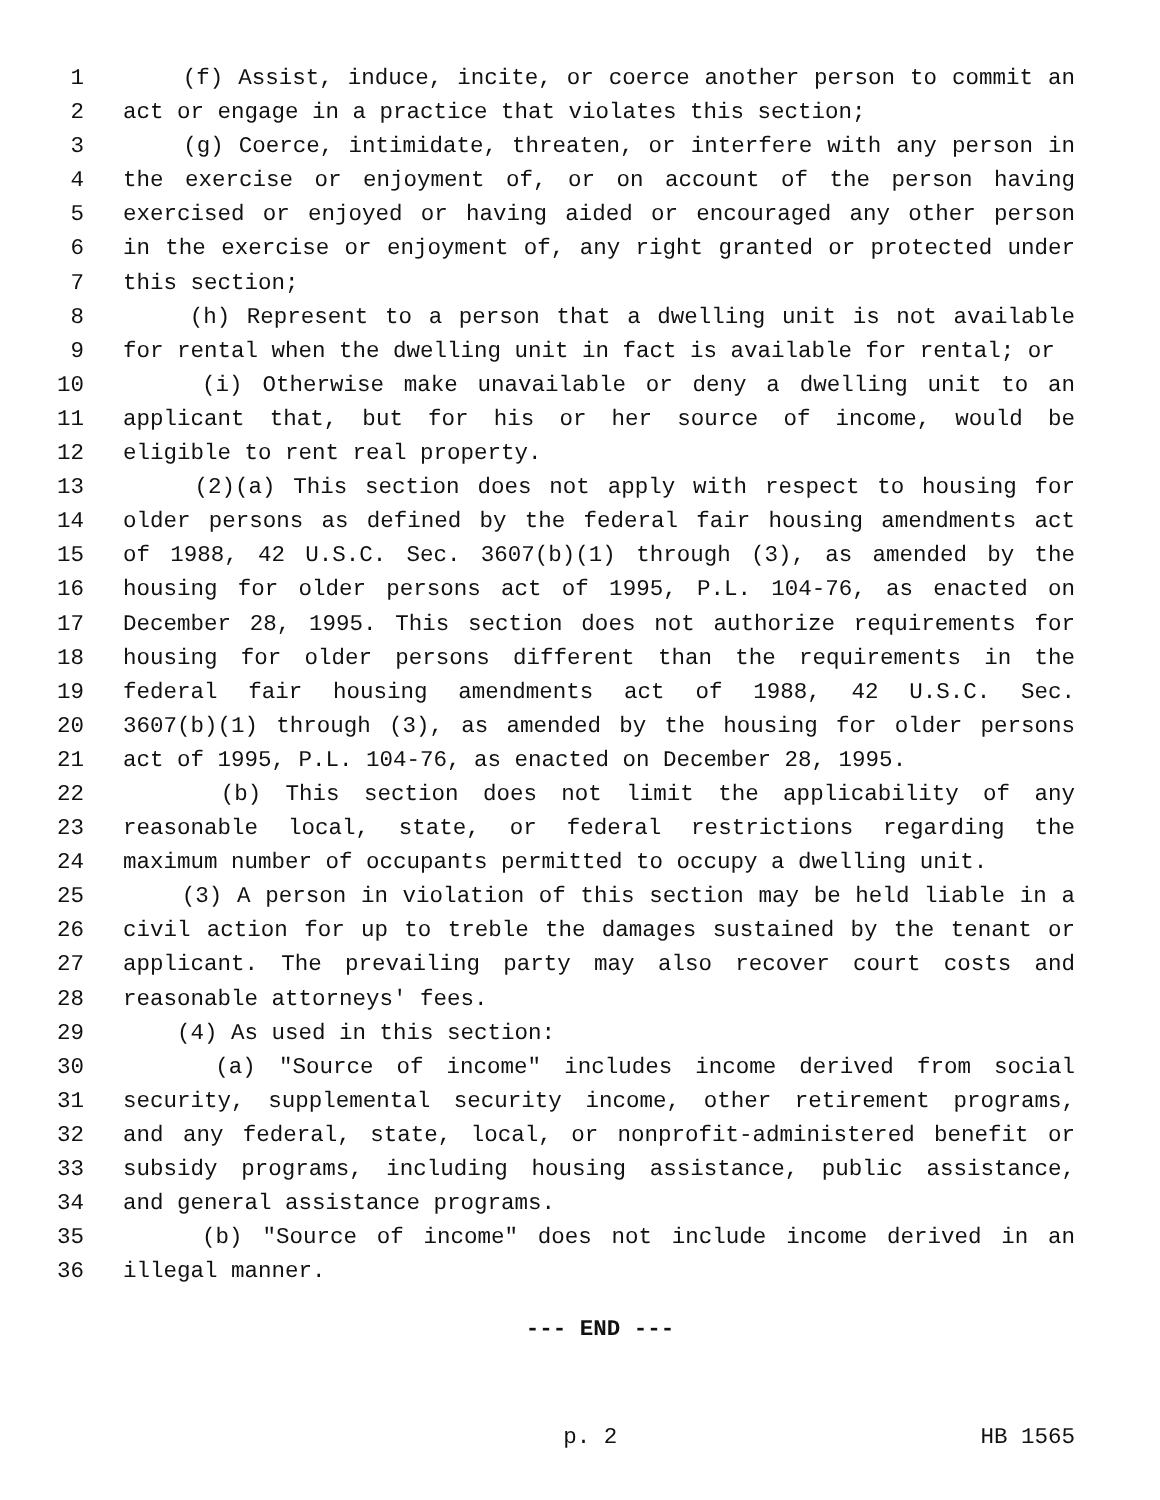1 (f) Assist, induce, incite, or coerce another person to commit an
2 act or engage in a practice that violates this section;
3 (g) Coerce, intimidate, threaten, or interfere with any person in
4 the exercise or enjoyment of, or on account of the person having
5 exercised or enjoyed or having aided or encouraged any other person
6 in the exercise or enjoyment of, any right granted or protected under
7 this section;
8 (h) Represent to a person that a dwelling unit is not available
9 for rental when the dwelling unit in fact is available for rental; or
10 (i) Otherwise make unavailable or deny a dwelling unit to an
11 applicant that, but for his or her source of income, would be
12 eligible to rent real property.
13 (2)(a) This section does not apply with respect to housing for
14 older persons as defined by the federal fair housing amendments act
15 of 1988, 42 U.S.C. Sec. 3607(b)(1) through (3), as amended by the
16 housing for older persons act of 1995, P.L. 104-76, as enacted on
17 December 28, 1995. This section does not authorize requirements for
18 housing for older persons different than the requirements in the
19 federal fair housing amendments act of 1988, 42 U.S.C. Sec.
20 3607(b)(1) through (3), as amended by the housing for older persons
21 act of 1995, P.L. 104-76, as enacted on December 28, 1995.
22 (b) This section does not limit the applicability of any
23 reasonable local, state, or federal restrictions regarding the
24 maximum number of occupants permitted to occupy a dwelling unit.
25 (3) A person in violation of this section may be held liable in a
26 civil action for up to treble the damages sustained by the tenant or
27 applicant. The prevailing party may also recover court costs and
28 reasonable attorneys' fees.
29 (4) As used in this section:
30 (a) "Source of income" includes income derived from social
31 security, supplemental security income, other retirement programs,
32 and any federal, state, local, or nonprofit-administered benefit or
33 subsidy programs, including housing assistance, public assistance,
34 and general assistance programs.
35 (b) "Source of income" does not include income derived in an
36 illegal manner.
--- END ---
p. 2 HB 1565